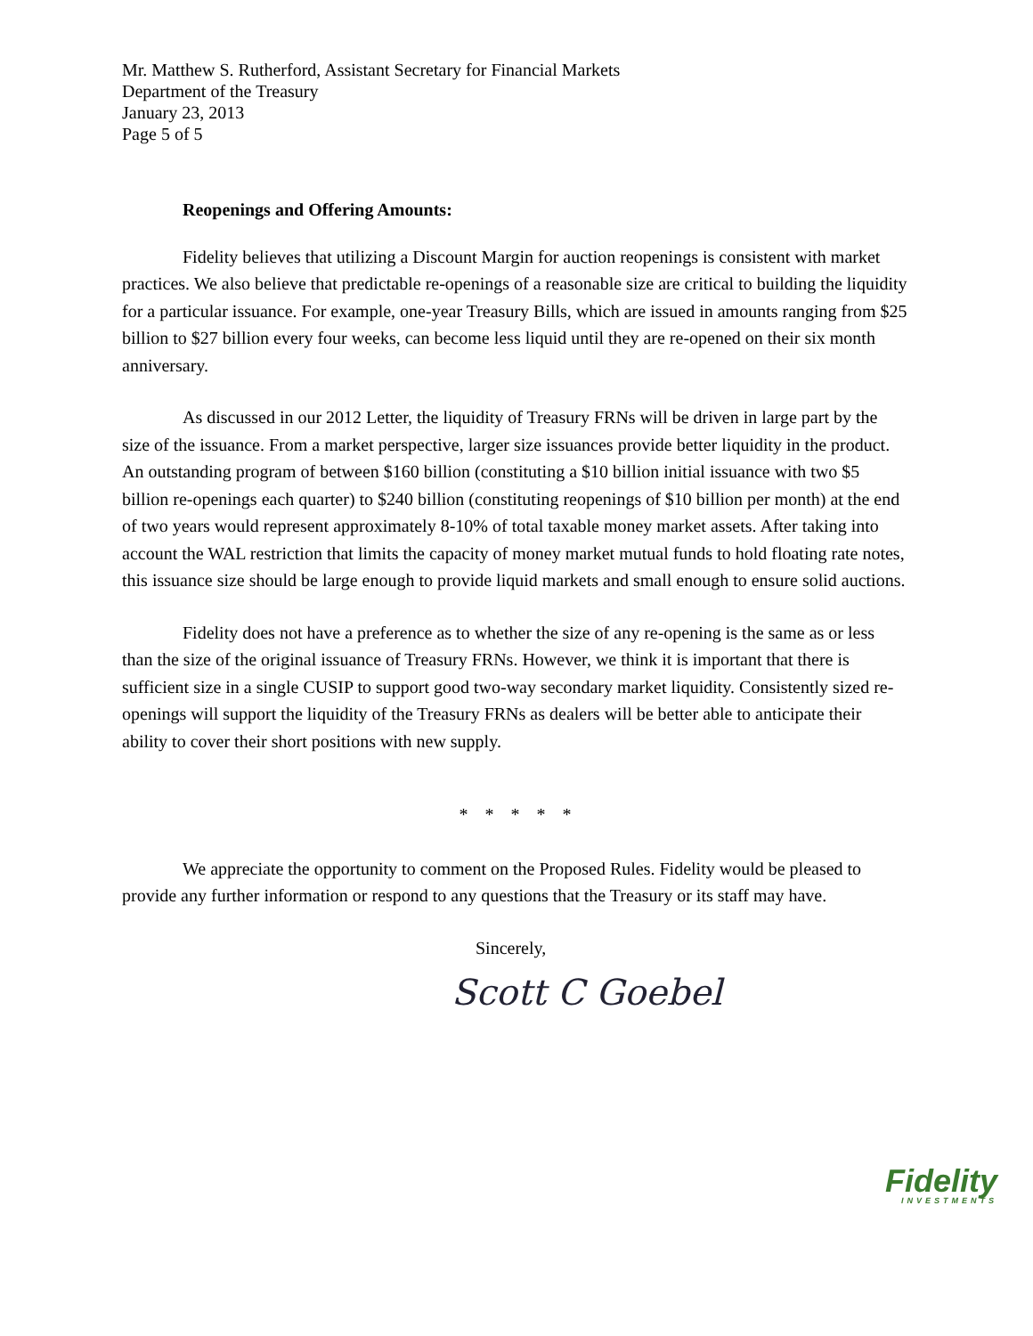Mr. Matthew S. Rutherford, Assistant Secretary for Financial Markets
Department of the Treasury
January 23, 2013
Page 5 of 5
Reopenings and Offering Amounts:
Fidelity believes that utilizing a Discount Margin for auction reopenings is consistent with market practices. We also believe that predictable re-openings of a reasonable size are critical to building the liquidity for a particular issuance. For example, one-year Treasury Bills, which are issued in amounts ranging from $25 billion to $27 billion every four weeks, can become less liquid until they are re-opened on their six month anniversary.
As discussed in our 2012 Letter, the liquidity of Treasury FRNs will be driven in large part by the size of the issuance. From a market perspective, larger size issuances provide better liquidity in the product. An outstanding program of between $160 billion (constituting a $10 billion initial issuance with two $5 billion re-openings each quarter) to $240 billion (constituting reopenings of $10 billion per month) at the end of two years would represent approximately 8-10% of total taxable money market assets. After taking into account the WAL restriction that limits the capacity of money market mutual funds to hold floating rate notes, this issuance size should be large enough to provide liquid markets and small enough to ensure solid auctions.
Fidelity does not have a preference as to whether the size of any re-opening is the same as or less than the size of the original issuance of Treasury FRNs. However, we think it is important that there is sufficient size in a single CUSIP to support good two-way secondary market liquidity. Consistently sized re-openings will support the liquidity of the Treasury FRNs as dealers will be better able to anticipate their ability to cover their short positions with new supply.
* * * * *
We appreciate the opportunity to comment on the Proposed Rules. Fidelity would be pleased to provide any further information or respond to any questions that the Treasury or its staff may have.
Sincerely,
Scott C Goebel
Fidelity
INVESTMENTS